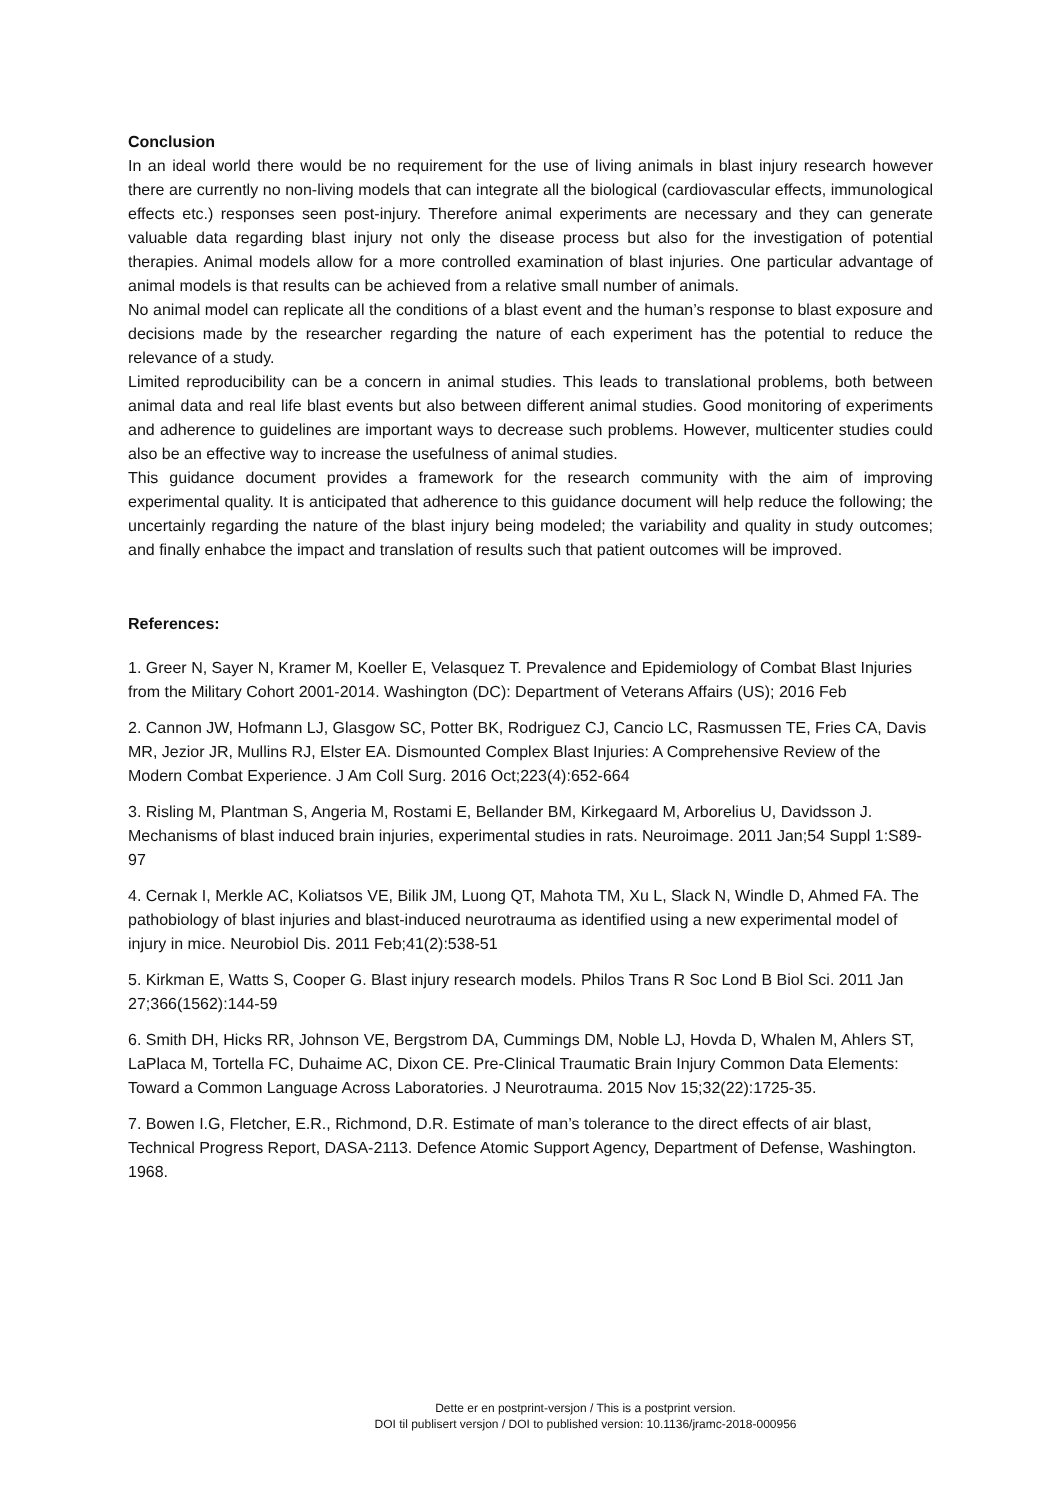Conclusion
In an ideal world there would be no requirement for the use of living animals in blast injury research however there are currently no non-living models that can integrate all the biological (cardiovascular effects, immunological effects etc.) responses seen post-injury. Therefore animal experiments are necessary and they can generate valuable data regarding blast injury not only the disease process but also for the investigation of potential therapies. Animal models allow for a more controlled examination of blast injuries. One particular advantage of animal models is that results can be achieved from a relative small number of animals.
No animal model can replicate all the conditions of a blast event and the human’s response to blast exposure and decisions made by the researcher regarding the nature of each experiment has the potential to reduce the relevance of a study.
Limited reproducibility can be a concern in animal studies. This leads to translational problems, both between animal data and real life blast events but also between different animal studies. Good monitoring of experiments and adherence to guidelines are important ways to decrease such problems. However, multicenter studies could also be an effective way to increase the usefulness of animal studies.
This guidance document provides a framework for the research community with the aim of improving experimental quality. It is anticipated that adherence to this guidance document will help reduce the following; the uncertainly regarding the nature of the blast injury being modeled; the variability and quality in study outcomes; and finally enhabce the impact and translation of results such that patient outcomes will be improved.
References:
1. Greer N, Sayer N, Kramer M, Koeller E, Velasquez T. Prevalence and Epidemiology of Combat Blast Injuries from the Military Cohort 2001-2014. Washington (DC): Department of Veterans Affairs (US); 2016 Feb
2. Cannon JW, Hofmann LJ, Glasgow SC, Potter BK, Rodriguez CJ, Cancio LC, Rasmussen TE, Fries CA, Davis MR, Jezior JR, Mullins RJ, Elster EA. Dismounted Complex Blast Injuries: A Comprehensive Review of the Modern Combat Experience. J Am Coll Surg. 2016 Oct;223(4):652-664
3. Risling M, Plantman S, Angeria M, Rostami E, Bellander BM, Kirkegaard M, Arborelius U, Davidsson J. Mechanisms of blast induced brain injuries, experimental studies in rats. Neuroimage. 2011 Jan;54 Suppl 1:S89-97
4. Cernak I, Merkle AC, Koliatsos VE, Bilik JM, Luong QT, Mahota TM, Xu L, Slack N, Windle D, Ahmed FA. The pathobiology of blast injuries and blast-induced neurotrauma as identified using a new experimental model of injury in mice. Neurobiol Dis. 2011 Feb;41(2):538-51
5. Kirkman E, Watts S, Cooper G. Blast injury research models. Philos Trans R Soc Lond B Biol Sci. 2011 Jan 27;366(1562):144-59
6. Smith DH, Hicks RR, Johnson VE, Bergstrom DA, Cummings DM, Noble LJ, Hovda D, Whalen M, Ahlers ST, LaPlaca M, Tortella FC, Duhaime AC, Dixon CE. Pre-Clinical Traumatic Brain Injury Common Data Elements: Toward a Common Language Across Laboratories. J Neurotrauma. 2015 Nov 15;32(22):1725-35.
7. Bowen I.G, Fletcher, E.R., Richmond, D.R. Estimate of man’s tolerance to the direct effects of air blast, Technical Progress Report, DASA-2113. Defence Atomic Support Agency, Department of Defense, Washington. 1968.
Dette er en postprint-versjon / This is a postprint version.
DOI til publisert versjon / DOI to published version: 10.1136/jramc-2018-000956